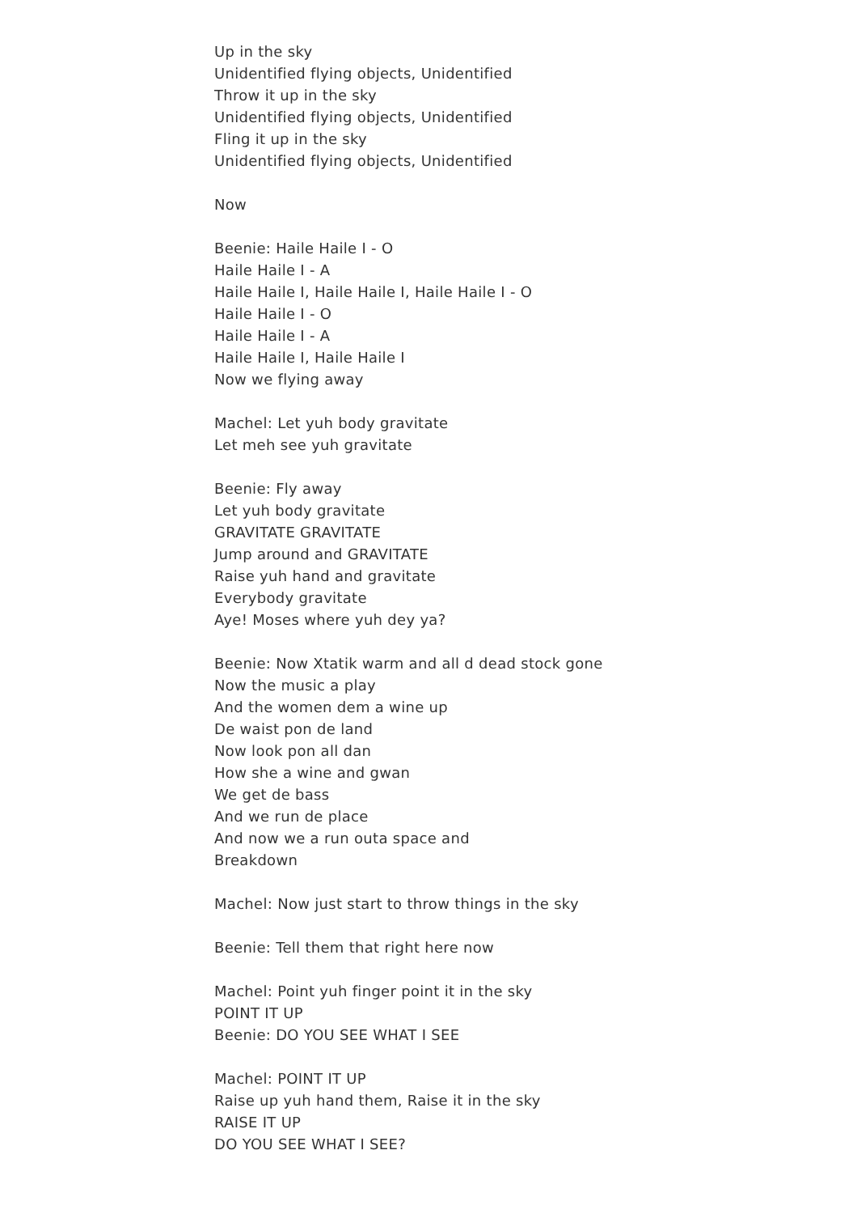Up in the sky
Unidentified flying objects, Unidentified
Throw it up in the sky
Unidentified flying objects, Unidentified
Fling it up in the sky
Unidentified flying objects, Unidentified
Now
Beenie: Haile Haile I - O
Haile Haile I - A
Haile Haile I, Haile Haile I, Haile Haile I - O
Haile Haile I - O
Haile Haile I - A
Haile Haile I, Haile Haile I
Now we flying away
Machel: Let yuh body gravitate
Let meh see yuh gravitate
Beenie: Fly away
Let yuh body gravitate
GRAVITATE GRAVITATE
Jump around and GRAVITATE
Raise yuh hand and gravitate
Everybody gravitate
Aye! Moses where yuh dey ya?
Beenie: Now Xtatik warm and all d dead stock gone
Now the music a play
And the women dem a wine up
De waist pon de land
Now look pon all dan
How she a wine and gwan
We get de bass
And we run de place
And now we a run outa space and
Breakdown
Machel: Now just start to throw things in the sky
Beenie: Tell them that right here now
Machel: Point yuh finger point it in the sky
POINT IT UP
Beenie: DO YOU SEE WHAT I SEE
Machel: POINT IT UP
Raise up yuh hand them, Raise it in the sky
RAISE IT UP
DO YOU SEE WHAT I SEE?